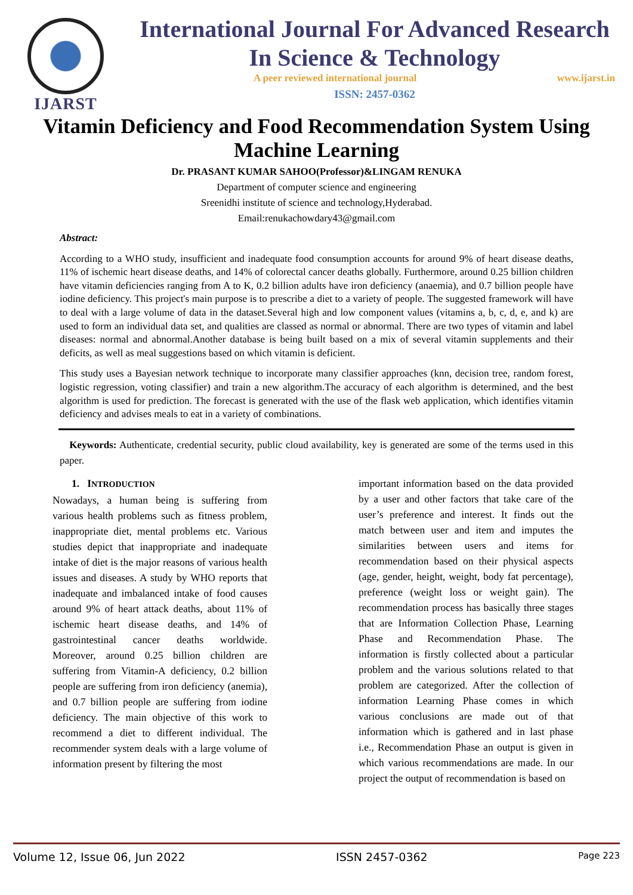IJARST
International Journal For Advanced Research
In Science & Technology
A peer reviewed international journal www.ijarst.in
ISSN: 2457-0362
Vitamin Deficiency and Food Recommendation System Using Machine Learning
Dr. PRASANT KUMAR SAHOO(Professor)&LINGAM RENUKA
Department of computer science and engineering
Sreenidhi institute of science and technology,Hyderabad.
Email:renukachowdary43@gmail.com
Abstract:
According to a WHO study, insufficient and inadequate food consumption accounts for around 9% of heart disease deaths, 11% of ischemic heart disease deaths, and 14% of colorectal cancer deaths globally. Furthermore, around 0.25 billion children have vitamin deficiencies ranging from A to K, 0.2 billion adults have iron deficiency (anaemia), and 0.7 billion people have iodine deficiency. This project's main purpose is to prescribe a diet to a variety of people. The suggested framework will have to deal with a large volume of data in the dataset.Several high and low component values (vitamins a, b, c, d, e, and k) are used to form an individual data set, and qualities are classed as normal or abnormal. There are two types of vitamin and label diseases: normal and abnormal.Another database is being built based on a mix of several vitamin supplements and their deficits, as well as meal suggestions based on which vitamin is deficient.
This study uses a Bayesian network technique to incorporate many classifier approaches (knn, decision tree, random forest, logistic regression, voting classifier) and train a new algorithm.The accuracy of each algorithm is determined, and the best algorithm is used for prediction. The forecast is generated with the use of the flask web application, which identifies vitamin deficiency and advises meals to eat in a variety of combinations.
Keywords: Authenticate, credential security, public cloud availability, key is generated are some of the terms used in this paper.
1. INTRODUCTION
Nowadays, a human being is suffering from various health problems such as fitness problem, inappropriate diet, mental problems etc. Various studies depict that inappropriate and inadequate intake of diet is the major reasons of various health issues and diseases. A study by WHO reports that inadequate and imbalanced intake of food causes around 9% of heart attack deaths, about 11% of ischemic heart disease deaths, and 14% of gastrointestinal cancer deaths worldwide. Moreover, around 0.25 billion children are suffering from Vitamin-A deficiency, 0.2 billion people are suffering from iron deficiency (anemia), and 0.7 billion people are suffering from iodine deficiency. The main objective of this work to recommend a diet to different individual. The recommender system deals with a large volume of information present by filtering the most
important information based on the data provided by a user and other factors that take care of the user’s preference and interest. It finds out the match between user and item and imputes the similarities between users and items for recommendation based on their physical aspects (age, gender, height, weight, body fat percentage), preference (weight loss or weight gain). The recommendation process has basically three stages that are Information Collection Phase, Learning Phase and Recommendation Phase. The information is firstly collected about a particular problem and the various solutions related to that problem are categorized. After the collection of information Learning Phase comes in which various conclusions are made out of that information which is gathered and in last phase i.e., Recommendation Phase an output is given in which various recommendations are made. In our project the output of recommendation is based on
Volume 12, Issue 06, Jun 2022 ISSN 2457-0362 Page 223